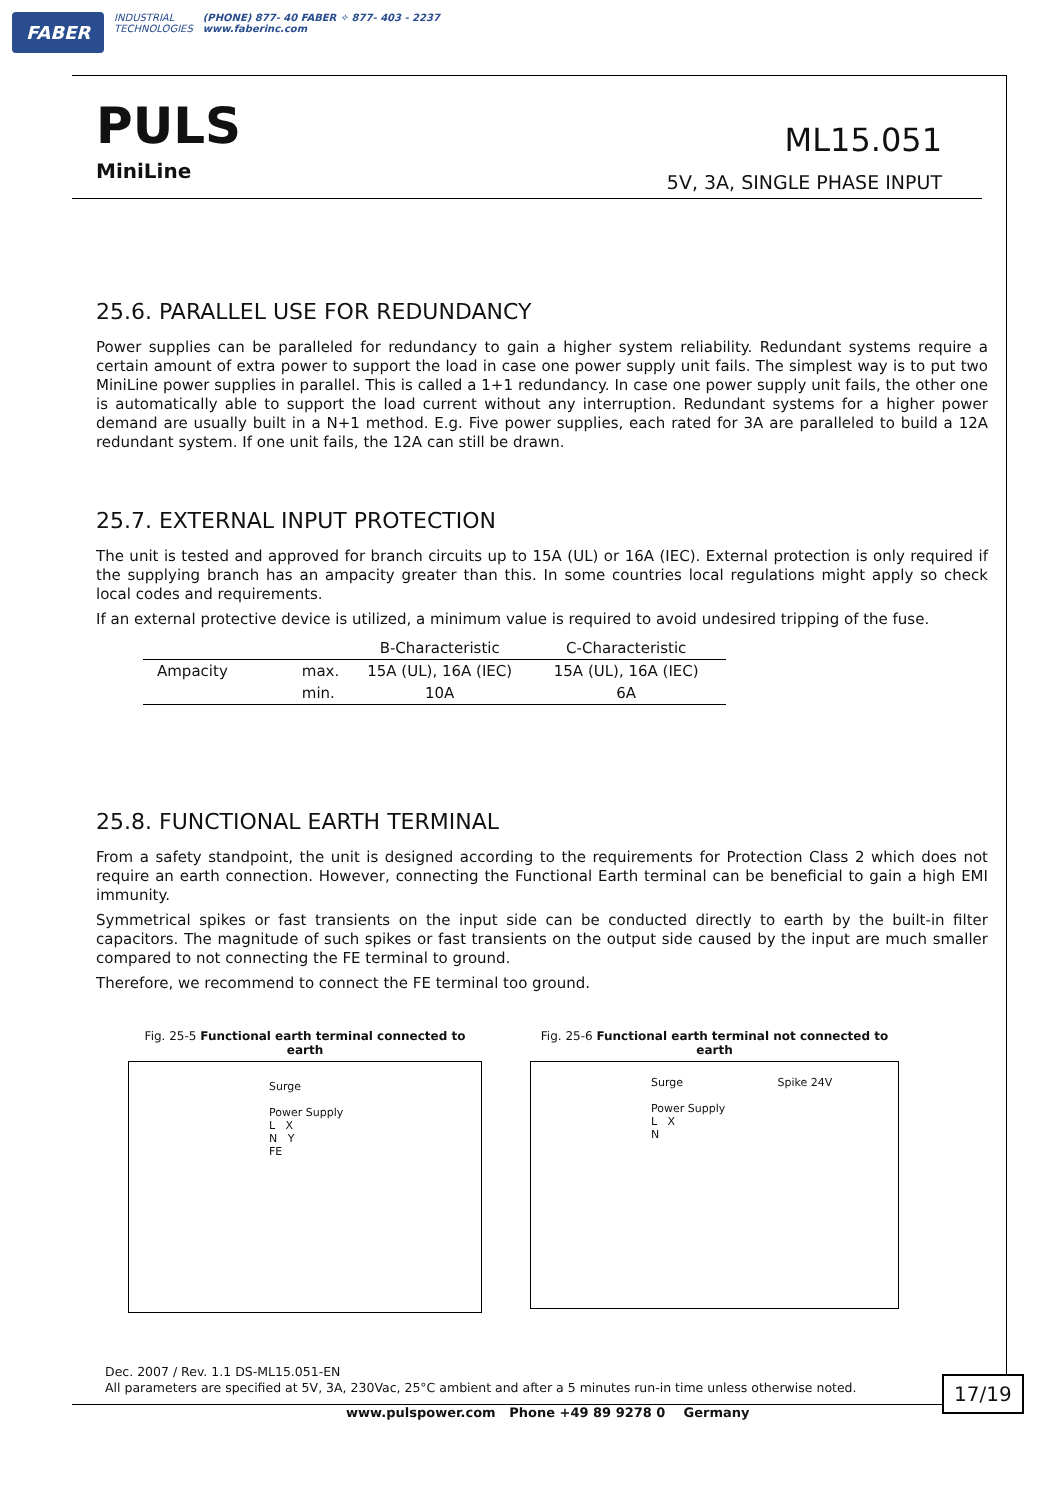FABER
INDUSTRIAL
TECHNOLOGIES
(PHONE) 877- 40 FABER ✧ 877- 403 - 2237
www.faberinc.com
PULS
MiniLine
ML15.051
5V, 3A, SINGLE PHASE INPUT
25.6. PARALLEL USE FOR REDUNDANCY
Power supplies can be paralleled for redundancy to gain a higher system reliability. Redundant systems require a certain amount of extra power to support the load in case one power supply unit fails. The simplest way is to put two MiniLine power supplies in parallel. This is called a 1+1 redundancy. In case one power supply unit fails, the other one is automatically able to support the load current without any interruption. Redundant systems for a higher power demand are usually built in a N+1 method. E.g. Five power supplies, each rated for 3A are paralleled to build a 12A redundant system. If one unit fails, the 12A can still be drawn.
25.7. EXTERNAL INPUT PROTECTION
The unit is tested and approved for branch circuits up to 15A (UL) or 16A (IEC). External protection is only required if the supplying branch has an ampacity greater than this. In some countries local regulations might apply so check local codes and requirements.
If an external protective device is utilized, a minimum value is required to avoid undesired tripping of the fuse.
| | | B-Characteristic | C-Characteristic |
| --- | --- | --- | --- |
| Ampacity | max. | 15A (UL), 16A (IEC) | 15A (UL), 16A (IEC) |
| | min. | 10A | 6A |
25.8. FUNCTIONAL EARTH TERMINAL
From a safety standpoint, the unit is designed according to the requirements for Protection Class 2 which does not require an earth connection. However, connecting the Functional Earth terminal can be beneficial to gain a high EMI immunity.
Symmetrical spikes or fast transients on the input side can be conducted directly to earth by the built-in filter capacitors. The magnitude of such spikes or fast transients on the output side caused by the input are much smaller compared to not connecting the FE terminal to ground.
Therefore, we recommend to connect the FE terminal too ground.
Fig. 25-5 Functional earth terminal connected to earth
Surge
Power Supply
L X
N Y
FE
Fig. 25-6 Functional earth terminal not connected to earth
Surge Spike 24V
Power Supply
L X
N
Dec. 2007 / Rev. 1.1 DS-ML15.051-EN
All parameters are specified at 5V, 3A, 230Vac, 25°C ambient and after a 5 minutes run-in time unless otherwise noted.
17/19
www.pulspower.com Phone +49 89 9278 0 Germany